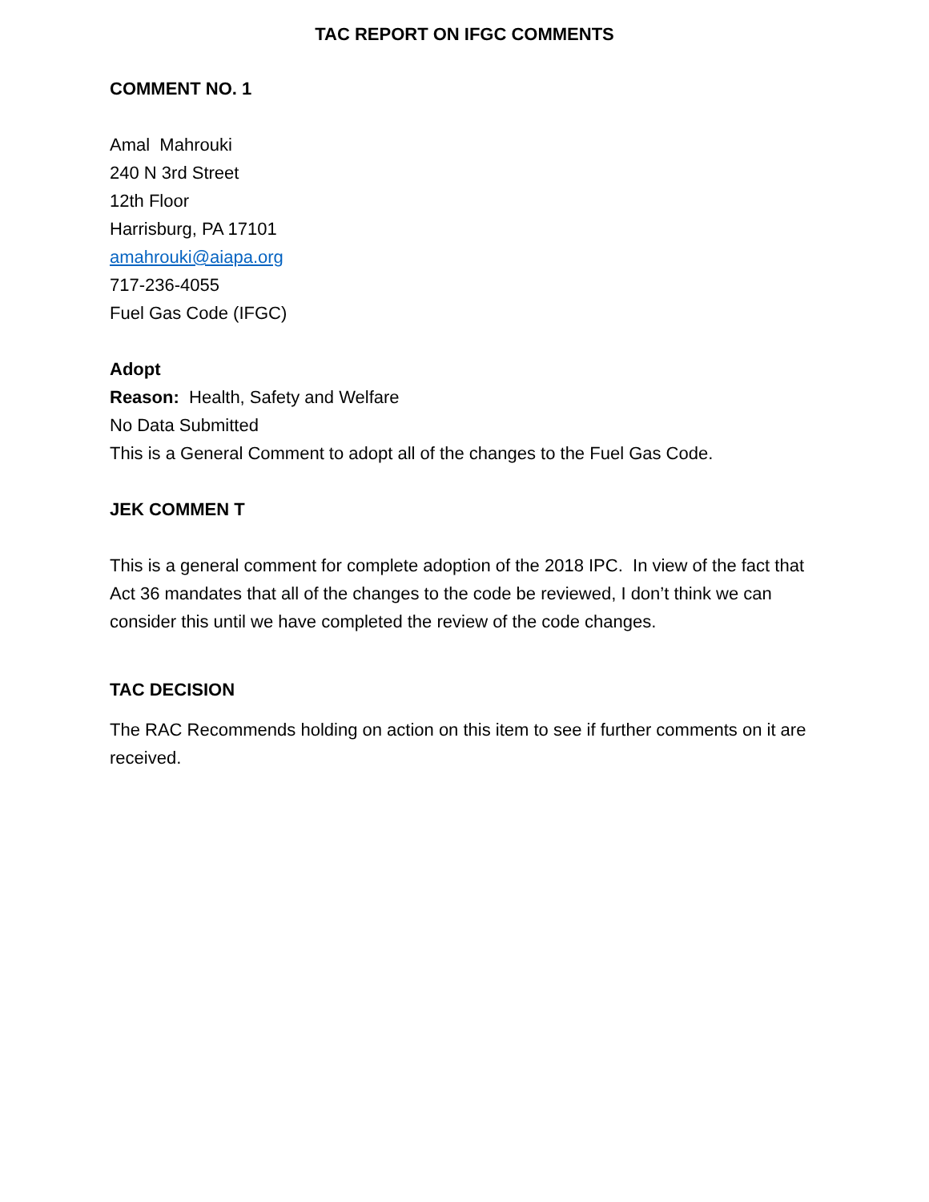TAC REPORT ON IFGC COMMENTS
COMMENT NO. 1
Amal Mahrouki
240 N 3rd Street
12th Floor
Harrisburg, PA 17101
amahrouki@aiapa.org
717-236-4055
Fuel Gas Code (IFGC)
Adopt
Reason: Health, Safety and Welfare
No Data Submitted
This is a General Comment to adopt all of the changes to the Fuel Gas Code.
JEK COMMEN T
This is a general comment for complete adoption of the 2018 IPC. In view of the fact that Act 36 mandates that all of the changes to the code be reviewed, I don’t think we can consider this until we have completed the review of the code changes.
TAC DECISION
The RAC Recommends holding on action on this item to see if further comments on it are received.